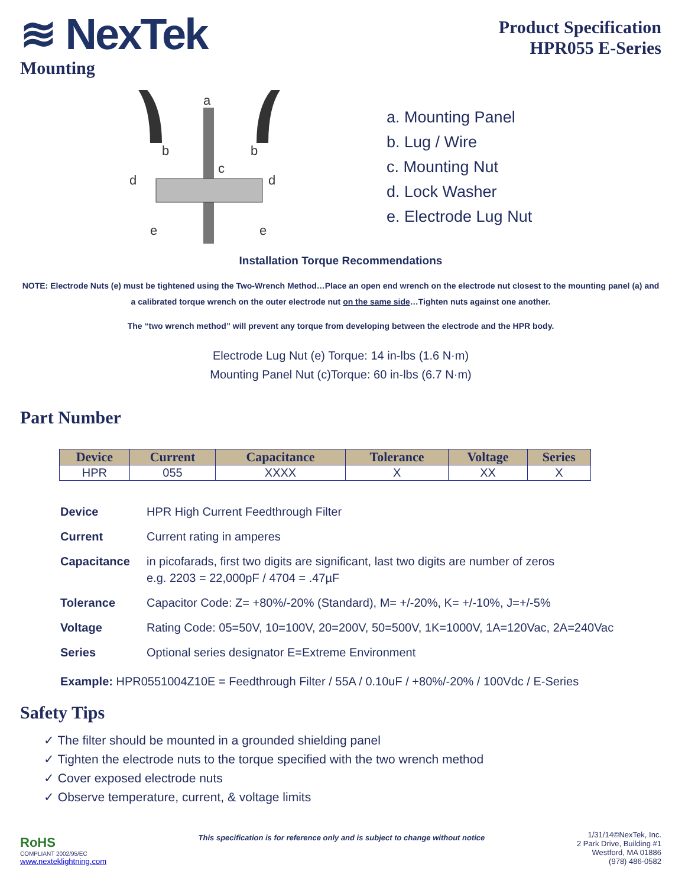≋ NexTek
Product Specification
HPR055 E-Series
Mounting
a
b
b
c
d
d
e
e
a. Mounting Panel
b. Lug / Wire
c. Mounting Nut
d. Lock Washer
e. Electrode Lug Nut
Installation Torque Recommendations
NOTE: Electrode Nuts (e) must be tightened using the Two-Wrench Method…Place an open end wrench on the electrode nut closest to the mounting panel (a) and a calibrated torque wrench on the outer electrode nut on the same side…Tighten nuts against one another.
The “two wrench method” will prevent any torque from developing between the electrode and the HPR body.
Electrode Lug Nut (e) Torque: 14 in-lbs (1.6 N·m)
Mounting Panel Nut (c)Torque: 60 in-lbs (6.7 N·m)
Part Number
| Device | Current | Capacitance | Tolerance | Voltage | Series |
| --- | --- | --- | --- | --- | --- |
| HPR | 055 | XXXX | X | XX | X |
Device HPR High Current Feedthrough Filter
Current Current rating in amperes
Capacitance in picofarads, first two digits are significant, last two digits are number of zeros
e.g. 2203 = 22,000pF / 4704 = .47µF
Tolerance Capacitor Code: Z= +80%/-20% (Standard), M= +/-20%, K= +/-10%, J=+/-5%
Voltage Rating Code: 05=50V, 10=100V, 20=200V, 50=500V, 1K=1000V, 1A=120Vac, 2A=240Vac
Series Optional series designator E=Extreme Environment
Example: HPR0551004Z10E = Feedthrough Filter / 55A / 0.10uF / +80%/-20% / 100Vdc / E-Series
Safety Tips
✓ The filter should be mounted in a grounded shielding panel
✓ Tighten the electrode nuts to the torque specified with the two wrench method
✓ Cover exposed electrode nuts
✓ Observe temperature, current, & voltage limits
RoHS
COMPLIANT 2002/95/EC
www.nexteklightning.com
This specification is for reference only and is subject to change without notice
1/31/14©NexTek, Inc.
2 Park Drive, Building #1
Westford, MA 01886
(978) 486-0582